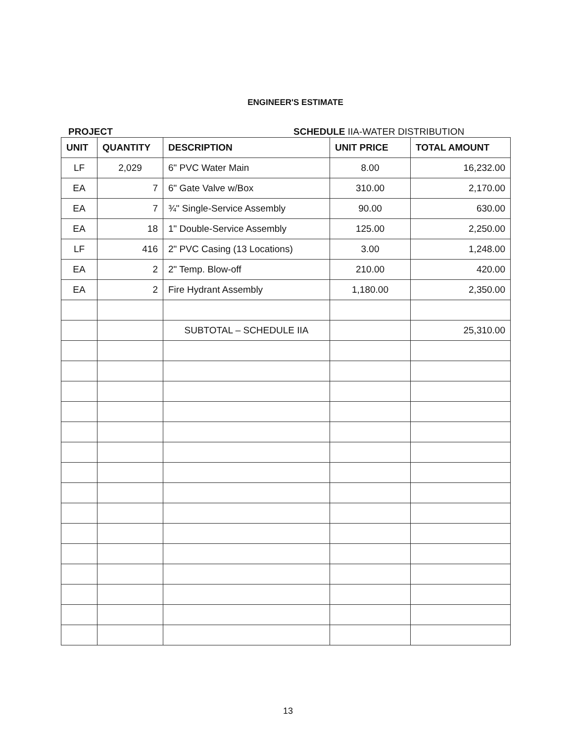ENGINEER'S ESTIMATE
PROJECT SCHEDULE IIA-WATER DISTRIBUTION
| UNIT | QUANTITY | DESCRIPTION | UNIT PRICE | TOTAL AMOUNT |
| --- | --- | --- | --- | --- |
| LF | 2,029 | 6" PVC Water Main | 8.00 | 16,232.00 |
| EA | 7 | 6" Gate Valve w/Box | 310.00 | 2,170.00 |
| EA | 7 | ¾" Single-Service Assembly | 90.00 | 630.00 |
| EA | 18 | 1" Double-Service Assembly | 125.00 | 2,250.00 |
| LF | 416 | 2" PVC Casing (13 Locations) | 3.00 | 1,248.00 |
| EA | 2 | 2" Temp. Blow-off | 210.00 | 420.00 |
| EA | 2 | Fire Hydrant Assembly | 1,180.00 | 2,350.00 |
| | | SUBTOTAL – SCHEDULE IIA | | 25,310.00 |
13